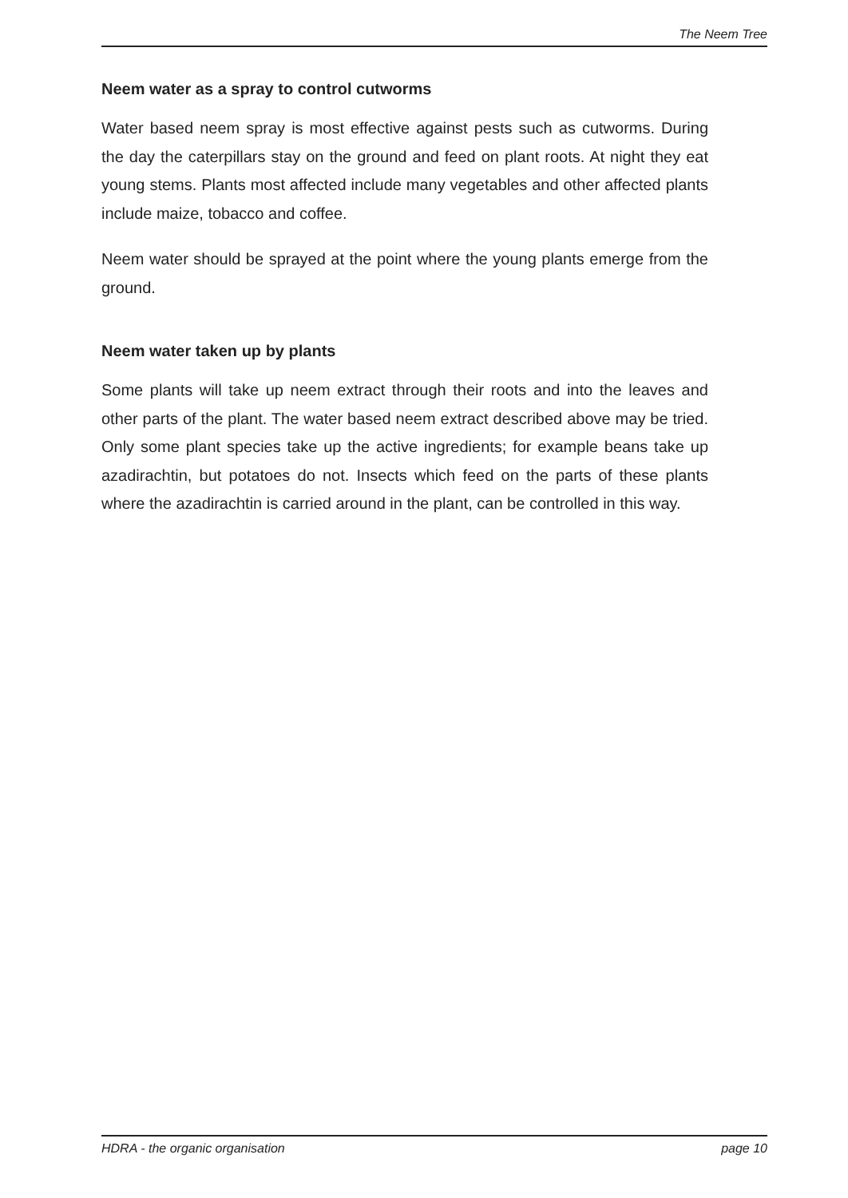The Neem Tree
Neem water as a spray to control cutworms
Water based neem spray is most effective against pests such as cutworms. During the day the caterpillars stay on the ground and feed on plant roots. At night they eat young stems. Plants most affected include many vegetables and other affected plants include maize, tobacco and coffee.
Neem water should be sprayed at the point where the young plants emerge from the ground.
Neem water taken up by plants
Some plants will take up neem extract through their roots and into the leaves and other parts of the plant. The water based neem extract described above may be tried. Only some plant species take up the active ingredients; for example beans take up azadirachtin, but potatoes do not. Insects which feed on the parts of these plants where the azadirachtin is carried around in the plant, can be controlled in this way.
HDRA - the organic organisation page 10